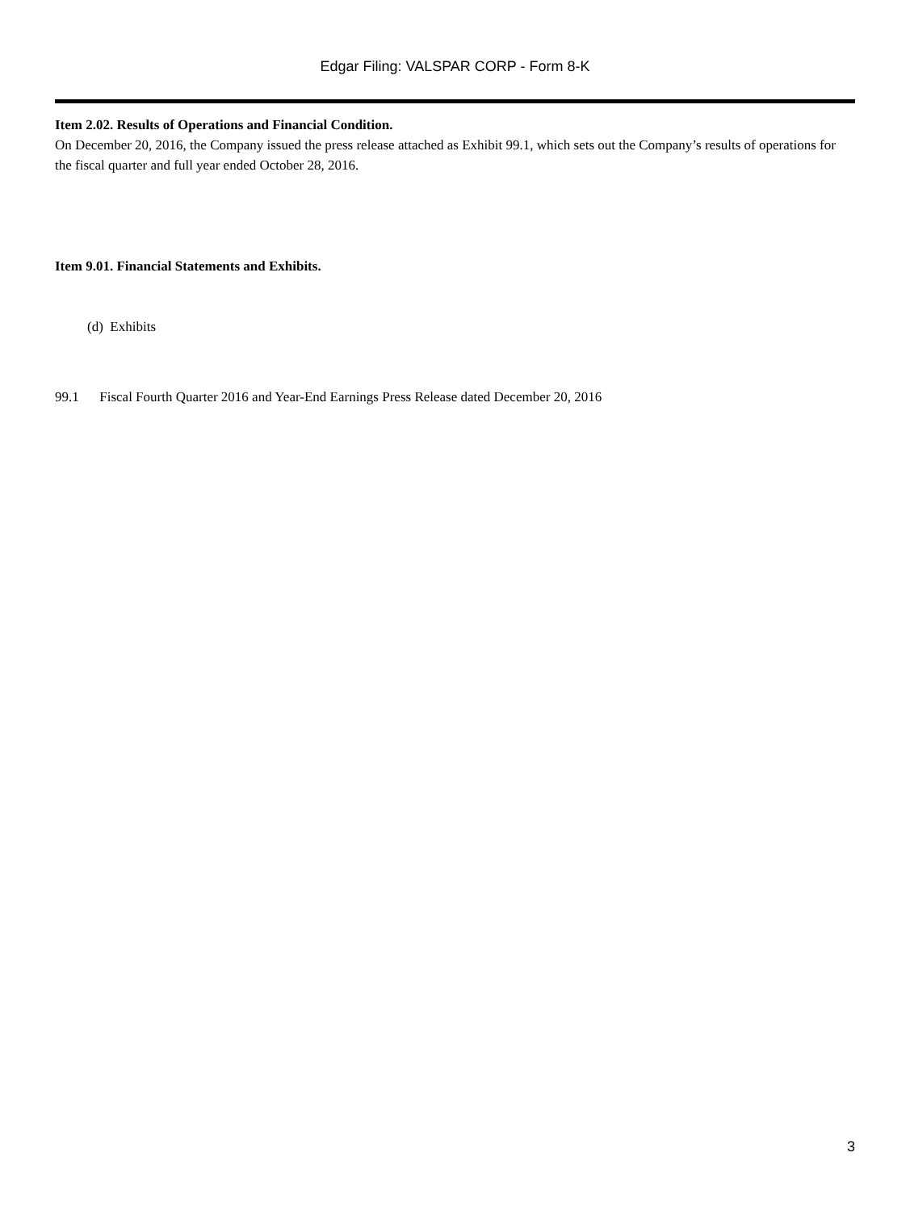Edgar Filing: VALSPAR CORP - Form 8-K
Item 2.02. Results of Operations and Financial Condition.
On December 20, 2016, the Company issued the press release attached as Exhibit 99.1, which sets out the Company’s results of operations for the fiscal quarter and full year ended October 28, 2016.
Item 9.01. Financial Statements and Exhibits.
(d) Exhibits
99.1 Fiscal Fourth Quarter 2016 and Year-End Earnings Press Release dated December 20, 2016
3